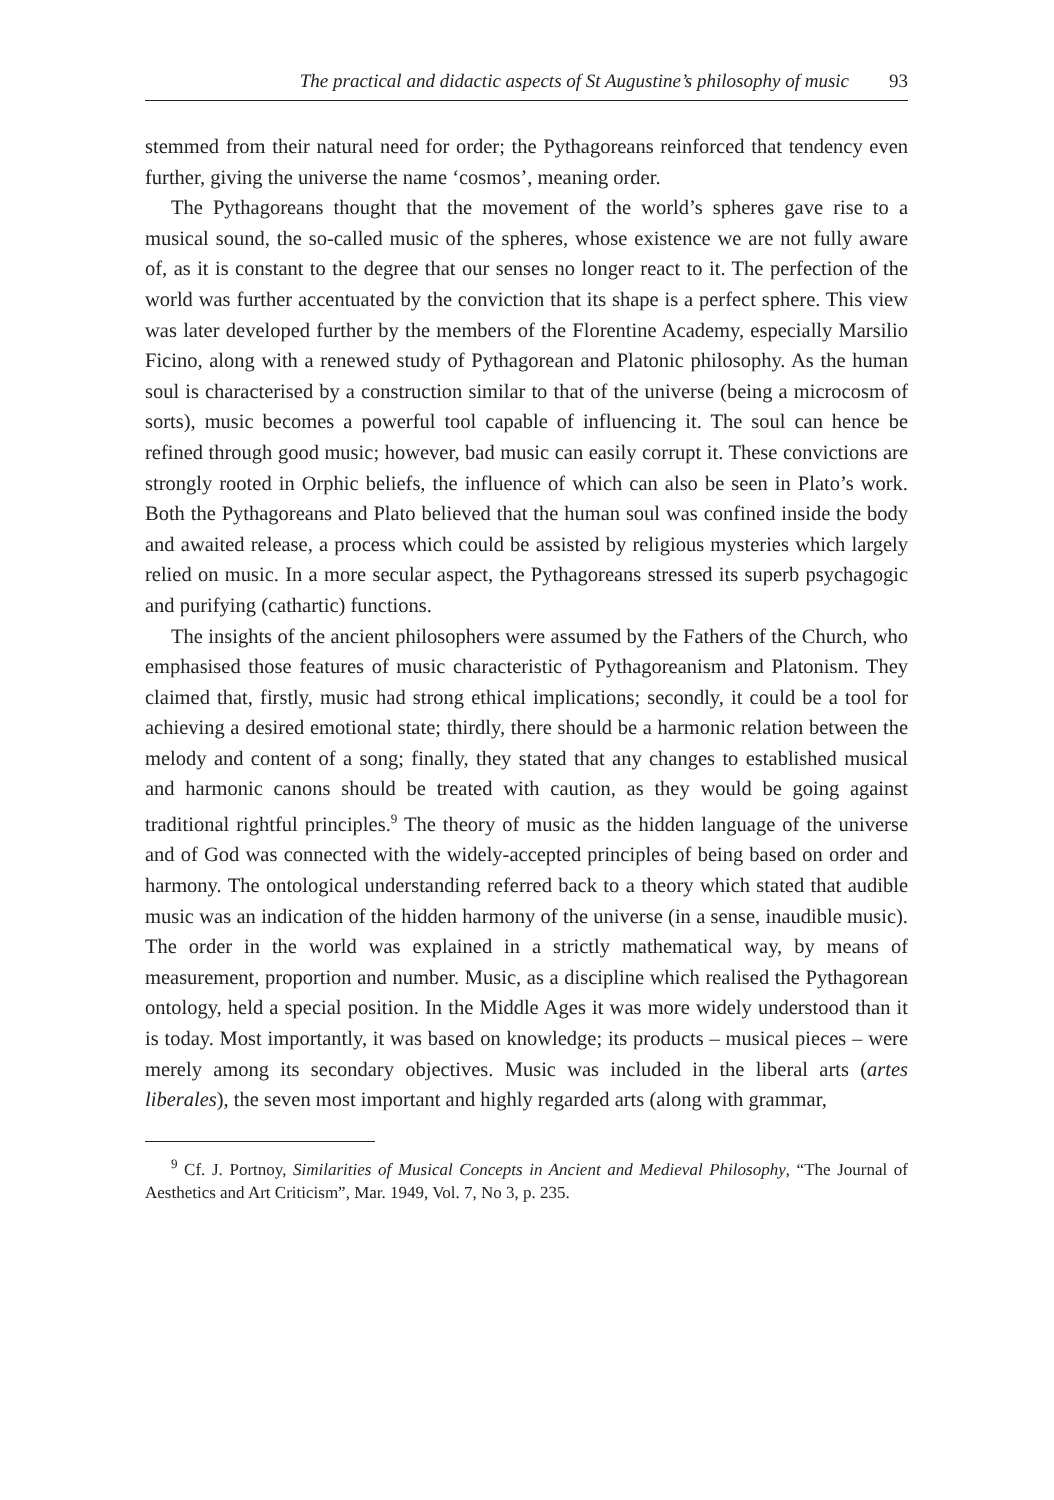The practical and didactic aspects of St Augustine’s philosophy of music 93
stemmed from their natural need for order; the Pythagoreans reinforced that tendency even further, giving the universe the name ‘cosmos’, meaning order.
The Pythagoreans thought that the movement of the world’s spheres gave rise to a musical sound, the so-called music of the spheres, whose existence we are not fully aware of, as it is constant to the degree that our senses no longer react to it. The perfection of the world was further accentuated by the conviction that its shape is a perfect sphere. This view was later developed further by the members of the Florentine Academy, especially Marsilio Ficino, along with a renewed study of Pythagorean and Platonic philosophy. As the human soul is characterised by a construction similar to that of the universe (being a microcosm of sorts), music becomes a powerful tool capable of influencing it. The soul can hence be refined through good music; however, bad music can easily corrupt it. These convictions are strongly rooted in Orphic beliefs, the influence of which can also be seen in Plato’s work. Both the Pythagoreans and Plato believed that the human soul was confined inside the body and awaited release, a process which could be assisted by religious mysteries which largely relied on music. In a more secular aspect, the Pythagoreans stressed its superb psychagogic and purifying (cathartic) functions.
The insights of the ancient philosophers were assumed by the Fathers of the Church, who emphasised those features of music characteristic of Pythagoreanism and Platonism. They claimed that, firstly, music had strong ethical implications; secondly, it could be a tool for achieving a desired emotional state; thirdly, there should be a harmonic relation between the melody and content of a song; finally, they stated that any changes to established musical and harmonic canons should be treated with caution, as they would be going against traditional rightful principles.<sup>9</sup> The theory of music as the hidden language of the universe and of God was connected with the widely-accepted principles of being based on order and harmony. The ontological understanding referred back to a theory which stated that audible music was an indication of the hidden harmony of the universe (in a sense, inaudible music). The order in the world was explained in a strictly mathematical way, by means of measurement, proportion and number. Music, as a discipline which realised the Pythagorean ontology, held a special position. In the Middle Ages it was more widely understood than it is today. Most importantly, it was based on knowledge; its products – musical pieces – were merely among its secondary objectives. Music was included in the liberal arts (artes liberales), the seven most important and highly regarded arts (along with grammar,
<sup>9</sup> Cf. J. Portnoy, Similarities of Musical Concepts in Ancient and Medieval Philosophy, “The Journal of Aesthetics and Art Criticism”, Mar. 1949, Vol. 7, No 3, p. 235.